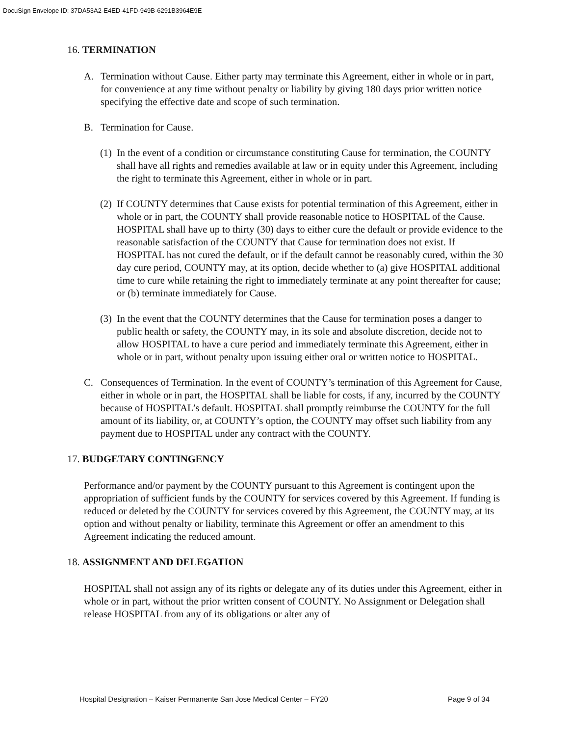DocuSign Envelope ID: 37DA53A2-E4ED-41FD-949B-6291B3964E9E
16. TERMINATION
A. Termination without Cause. Either party may terminate this Agreement, either in whole or in part, for convenience at any time without penalty or liability by giving 180 days prior written notice specifying the effective date and scope of such termination.
B. Termination for Cause.
(1)
In the event of a condition or circumstance constituting Cause for termination, the COUNTY shall have all rights and remedies available at law or in equity under this Agreement, including the right to terminate this Agreement, either in whole or in part.
(2)
If COUNTY determines that Cause exists for potential termination of this Agreement, either in whole or in part, the COUNTY shall provide reasonable notice to HOSPITAL of the Cause. HOSPITAL shall have up to thirty (30) days to either cure the default or provide evidence to the reasonable satisfaction of the COUNTY that Cause for termination does not exist. If HOSPITAL has not cured the default, or if the default cannot be reasonably cured, within the 30 day cure period, COUNTY may, at its option, decide whether to (a) give HOSPITAL additional time to cure while retaining the right to immediately terminate at any point thereafter for cause; or (b) terminate immediately for Cause.
(3)
In the event that the COUNTY determines that the Cause for termination poses a danger to public health or safety, the COUNTY may, in its sole and absolute discretion, decide not to allow HOSPITAL to have a cure period and immediately terminate this Agreement, either in whole or in part, without penalty upon issuing either oral or written notice to HOSPITAL.
C. Consequences of Termination. In the event of COUNTY’s termination of this Agreement for Cause, either in whole or in part, the HOSPITAL shall be liable for costs, if any, incurred by the COUNTY because of HOSPITAL’s default. HOSPITAL shall promptly reimburse the COUNTY for the full amount of its liability, or, at COUNTY’s option, the COUNTY may offset such liability from any payment due to HOSPITAL under any contract with the COUNTY.
17. BUDGETARY CONTINGENCY
Performance and/or payment by the COUNTY pursuant to this Agreement is contingent upon the appropriation of sufficient funds by the COUNTY for services covered by this Agreement. If funding is reduced or deleted by the COUNTY for services covered by this Agreement, the COUNTY may, at its option and without penalty or liability, terminate this Agreement or offer an amendment to this Agreement indicating the reduced amount.
18. ASSIGNMENT AND DELEGATION
HOSPITAL shall not assign any of its rights or delegate any of its duties under this Agreement, either in whole or in part, without the prior written consent of COUNTY. No Assignment or Delegation shall release HOSPITAL from any of its obligations or alter any of
Hospital Designation – Kaiser Permanente San Jose Medical Center – FY20 Page 9 of 34